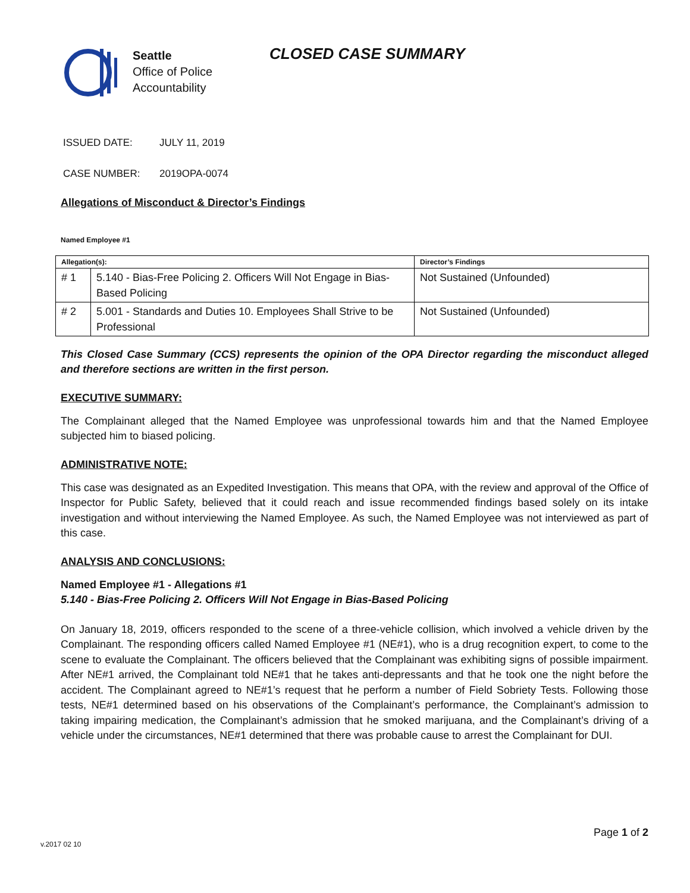Seattle
Office of Police
Accountability
CLOSED CASE SUMMARY
ISSUED DATE: JULY 11, 2019
CASE NUMBER: 2019OPA-0074
Allegations of Misconduct & Director’s Findings
Named Employee #1
| Allegation(s): | | Director’s Findings |
| --- | --- | --- |
| # 1 | 5.140 - Bias-Free Policing 2. Officers Will Not Engage in Bias-Based Policing | Not Sustained (Unfounded) |
| # 2 | 5.001 - Standards and Duties 10. Employees Shall Strive to be Professional | Not Sustained (Unfounded) |
This Closed Case Summary (CCS) represents the opinion of the OPA Director regarding the misconduct alleged and therefore sections are written in the first person.
EXECUTIVE SUMMARY:
The Complainant alleged that the Named Employee was unprofessional towards him and that the Named Employee subjected him to biased policing.
ADMINISTRATIVE NOTE:
This case was designated as an Expedited Investigation. This means that OPA, with the review and approval of the Office of Inspector for Public Safety, believed that it could reach and issue recommended findings based solely on its intake investigation and without interviewing the Named Employee. As such, the Named Employee was not interviewed as part of this case.
ANALYSIS AND CONCLUSIONS:
Named Employee #1 - Allegations #1
5.140 - Bias-Free Policing 2. Officers Will Not Engage in Bias-Based Policing
On January 18, 2019, officers responded to the scene of a three-vehicle collision, which involved a vehicle driven by the Complainant. The responding officers called Named Employee #1 (NE#1), who is a drug recognition expert, to come to the scene to evaluate the Complainant. The officers believed that the Complainant was exhibiting signs of possible impairment. After NE#1 arrived, the Complainant told NE#1 that he takes anti-depressants and that he took one the night before the accident. The Complainant agreed to NE#1’s request that he perform a number of Field Sobriety Tests. Following those tests, NE#1 determined based on his observations of the Complainant’s performance, the Complainant’s admission to taking impairing medication, the Complainant’s admission that he smoked marijuana, and the Complainant’s driving of a vehicle under the circumstances, NE#1 determined that there was probable cause to arrest the Complainant for DUI.
Page 1 of 2
v.2017 02 10